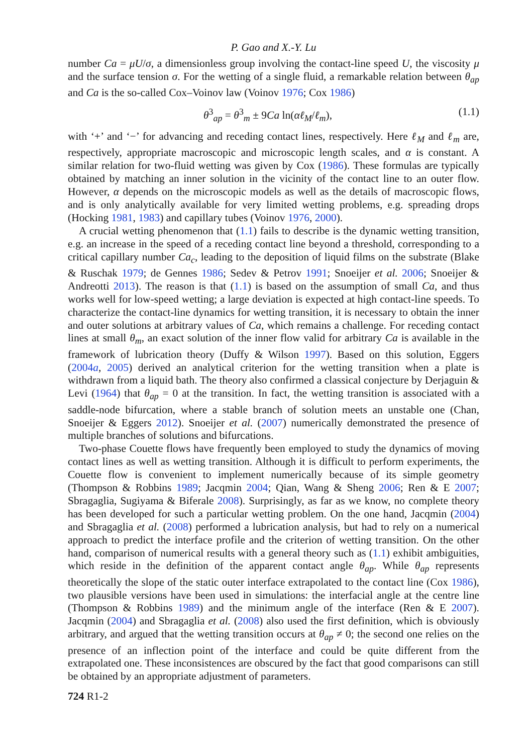P. Gao and X.-Y. Lu
number Ca = μU/σ, a dimensionless group involving the contact-line speed U, the viscosity μ and the surface tension σ. For the wetting of a single fluid, a remarkable relation between θ<sub>ap</sub> and Ca is the so-called Cox–Voinov law (Voinov 1976; Cox 1986)
θ<sup>3</sup><sub>ap</sub> = θ<sup>3</sup><sub>m</sub> ± 9Ca ln(αℓ<sub>M</sub>/ℓ<sub>m</sub>), (1.1)
with ‘+’ and ‘−’ for advancing and receding contact lines, respectively. Here ℓ<sub>M</sub> and ℓ<sub>m</sub> are, respectively, appropriate macroscopic and microscopic length scales, and α is constant. A similar relation for two-fluid wetting was given by Cox (1986). These formulas are typically obtained by matching an inner solution in the vicinity of the contact line to an outer flow. However, α depends on the microscopic models as well as the details of macroscopic flows, and is only analytically available for very limited wetting problems, e.g. spreading drops (Hocking 1981, 1983) and capillary tubes (Voinov 1976, 2000).
A crucial wetting phenomenon that (1.1) fails to describe is the dynamic wetting transition, e.g. an increase in the speed of a receding contact line beyond a threshold, corresponding to a critical capillary number Ca<sub>c</sub>, leading to the deposition of liquid films on the substrate (Blake & Ruschak 1979; de Gennes 1986; Sedev & Petrov 1991; Snoeijer et al. 2006; Snoeijer & Andreotti 2013). The reason is that (1.1) is based on the assumption of small Ca, and thus works well for low-speed wetting; a large deviation is expected at high contact-line speeds. To characterize the contact-line dynamics for wetting transition, it is necessary to obtain the inner and outer solutions at arbitrary values of Ca, which remains a challenge. For receding contact lines at small θ<sub>m</sub>, an exact solution of the inner flow valid for arbitrary Ca is available in the framework of lubrication theory (Duffy & Wilson 1997). Based on this solution, Eggers (2004a, 2005) derived an analytical criterion for the wetting transition when a plate is withdrawn from a liquid bath. The theory also confirmed a classical conjecture by Derjaguin & Levi (1964) that θ<sub>ap</sub> = 0 at the transition. In fact, the wetting transition is associated with a saddle-node bifurcation, where a stable branch of solution meets an unstable one (Chan, Snoeijer & Eggers 2012). Snoeijer et al. (2007) numerically demonstrated the presence of multiple branches of solutions and bifurcations.
Two-phase Couette flows have frequently been employed to study the dynamics of moving contact lines as well as wetting transition. Although it is difficult to perform experiments, the Couette flow is convenient to implement numerically because of its simple geometry (Thompson & Robbins 1989; Jacqmin 2004; Qian, Wang & Sheng 2006; Ren & E 2007; Sbragaglia, Sugiyama & Biferale 2008). Surprisingly, as far as we know, no complete theory has been developed for such a particular wetting problem. On the one hand, Jacqmin (2004) and Sbragaglia et al. (2008) performed a lubrication analysis, but had to rely on a numerical approach to predict the interface profile and the criterion of wetting transition. On the other hand, comparison of numerical results with a general theory such as (1.1) exhibit ambiguities, which reside in the definition of the apparent contact angle θ<sub>ap</sub>. While θ<sub>ap</sub> represents theoretically the slope of the static outer interface extrapolated to the contact line (Cox 1986), two plausible versions have been used in simulations: the interfacial angle at the centre line (Thompson & Robbins 1989) and the minimum angle of the interface (Ren & E 2007). Jacqmin (2004) and Sbragaglia et al. (2008) also used the first definition, which is obviously arbitrary, and argued that the wetting transition occurs at θ<sub>ap</sub> ≠ 0; the second one relies on the presence of an inflection point of the interface and could be quite different from the extrapolated one. These inconsistences are obscured by the fact that good comparisons can still be obtained by an appropriate adjustment of parameters.
724 R1-2